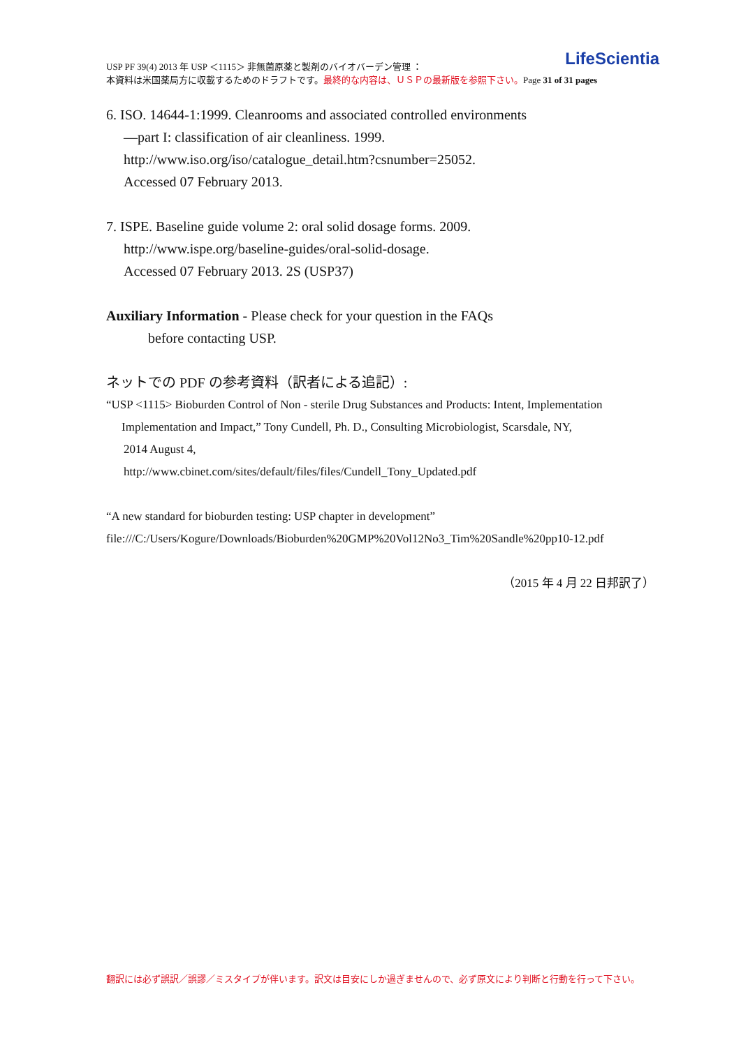LifeScientia USP PF 39(4) 2013 年 USP ＜1115＞ 非無菌原薬と製剤のバイオバーデン管理 ：
本資料は米国薬局方に収載するためのドラフトです。最終的な内容は、ＵＳＰの最新版を参照下さい。Page 31 of 31 pages
6. ISO. 14644-1:1999. Cleanrooms and associated controlled environments
—part I: classification of air cleanliness. 1999.
http://www.iso.org/iso/catalogue_detail.htm?csnumber=25052.
Accessed 07 February 2013.
7. ISPE. Baseline guide volume 2: oral solid dosage forms. 2009.
http://www.ispe.org/baseline-guides/oral-solid-dosage.
Accessed 07 February 2013. 2S (USP37)
Auxiliary Information - Please check for your question in the FAQs
before contacting USP.
ネットでの PDF の参考資料（訳者による追記）:
“USP <1115> Bioburden Control of Non - sterile Drug Substances and Products: Intent, Implementation
Implementation and Impact,” Tony Cundell, Ph. D., Consulting Microbiologist, Scarsdale, NY,
2014 August 4,
http://www.cbinet.com/sites/default/files/files/Cundell_Tony_Updated.pdf
“A new standard for bioburden testing: USP chapter in development”
file:///C:/Users/Kogure/Downloads/Bioburden%20GMP%20Vol12No3_Tim%20Sandle%20pp10-12.pdf
（2015 年 4 月 22 日邦訳了）
翻訳には必ず誤訳／誤謬／ミスタイプが伴います。訳文は目安にしか過ぎませんので、必ず原文により判断と行動を行って下さい。